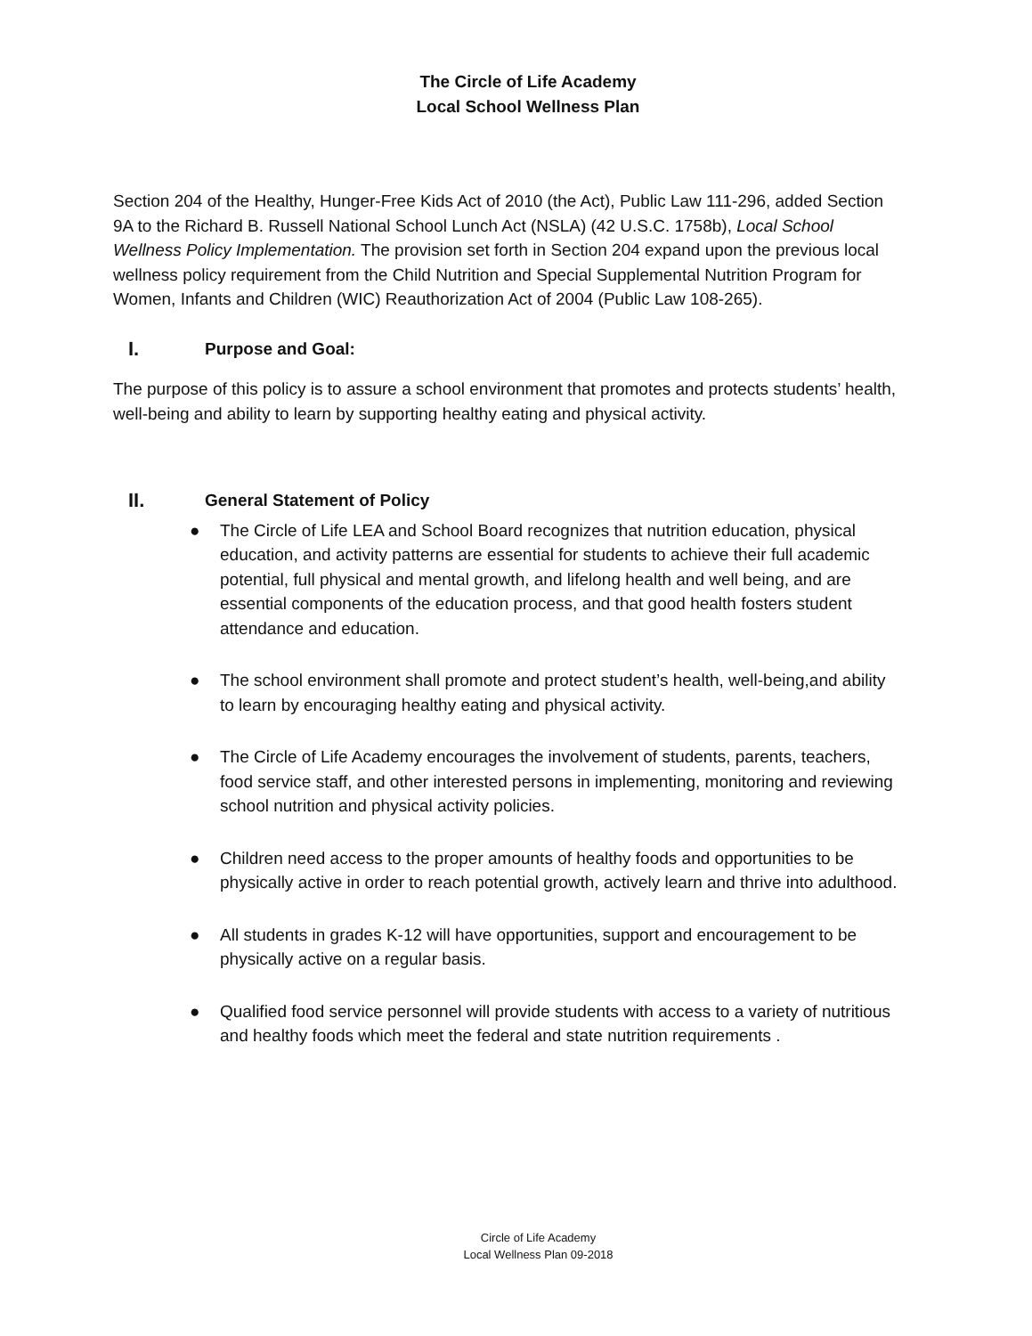The Circle of Life Academy
Local School Wellness Plan
Section 204 of the Healthy, Hunger-Free Kids Act of 2010 (the Act), Public Law 111-296, added Section 9A to the Richard B. Russell National School Lunch Act (NSLA) (42 U.S.C. 1758b), Local School Wellness Policy Implementation. The provision set forth in Section 204 expand upon the previous local wellness policy requirement from the Child Nutrition and Special Supplemental Nutrition Program for Women, Infants and Children (WIC) Reauthorization Act of 2004 (Public Law 108-265).
I. Purpose and Goal:
The purpose of this policy is to assure a school environment that promotes and protects students’ health, well-being and ability to learn by supporting healthy eating and physical activity.
II. General Statement of Policy
● The Circle of Life LEA and School Board recognizes that nutrition education, physical education, and activity patterns are essential for students to achieve their full academic potential, full physical and mental growth, and lifelong health and well being, and are essential components of the education process, and that good health fosters student attendance and education.
● The school environment shall promote and protect student’s health, well-being,and ability to learn by encouraging healthy eating and physical activity.
● The Circle of Life Academy encourages the involvement of students, parents, teachers, food service staff, and other interested persons in implementing, monitoring and reviewing school nutrition and physical activity policies.
● Children need access to the proper amounts of healthy foods and opportunities to be physically active in order to reach potential growth, actively learn and thrive into adulthood.
● All students in grades K-12 will have opportunities, support and encouragement to be physically active on a regular basis.
● Qualified food service personnel will provide students with access to a variety of nutritious and healthy foods which meet the federal and state nutrition requirements .
Circle of Life Academy
Local Wellness Plan 09-2018